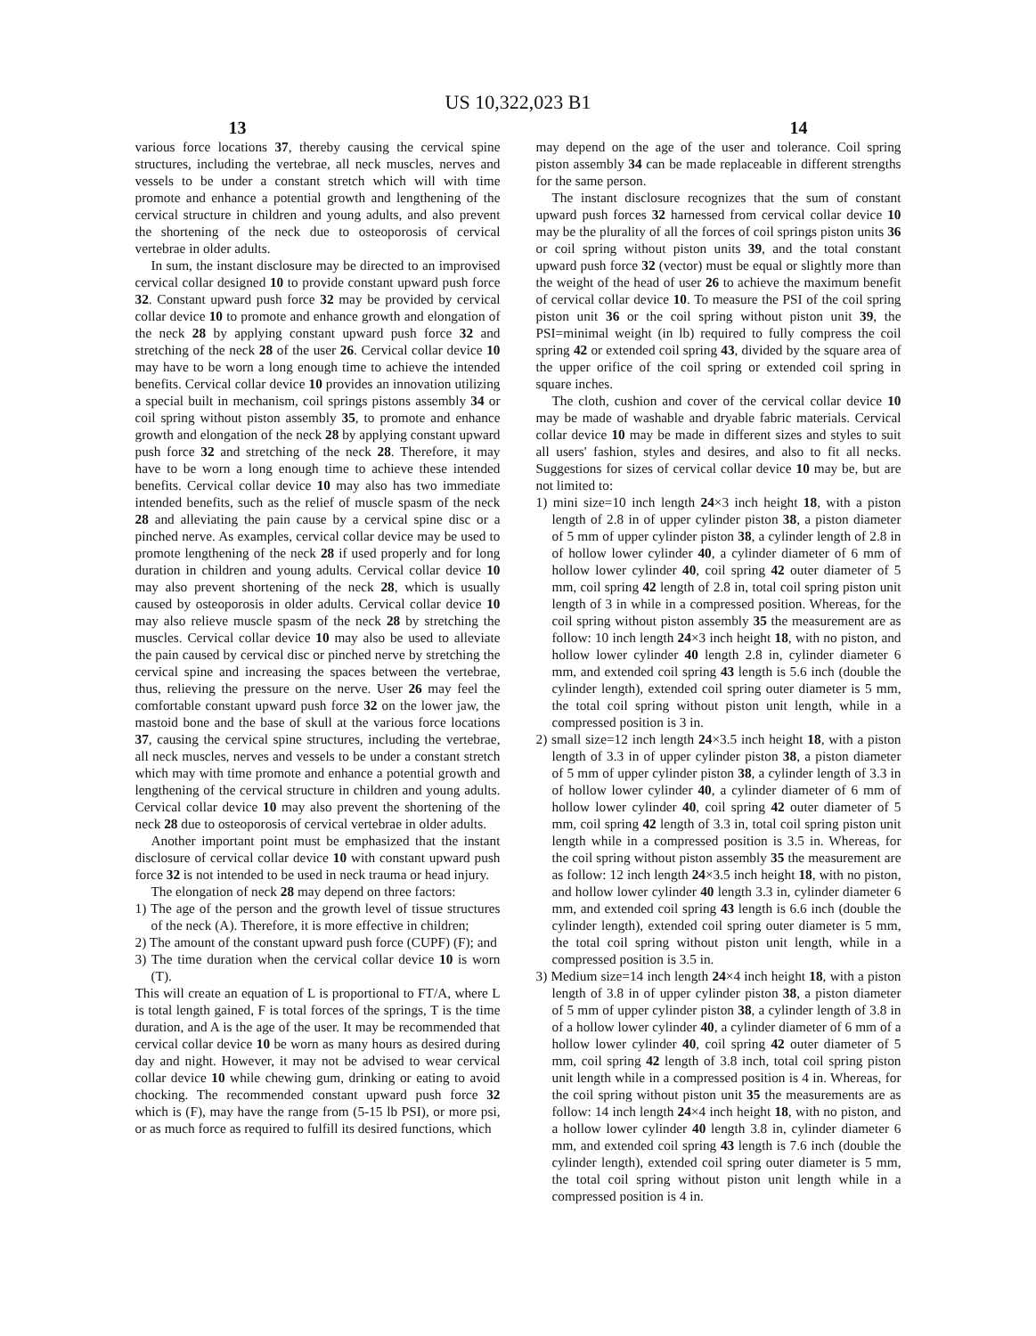US 10,322,023 B1
13 14
various force locations 37, thereby causing the cervical spine structures, including the vertebrae, all neck muscles, nerves and vessels to be under a constant stretch which will with time promote and enhance a potential growth and lengthening of the cervical structure in children and young adults, and also prevent the shortening of the neck due to osteoporosis of cervical vertebrae in older adults.
In sum, the instant disclosure may be directed to an improvised cervical collar designed 10 to provide constant upward push force 32. Constant upward push force 32 may be provided by cervical collar device 10 to promote and enhance growth and elongation of the neck 28 by applying constant upward push force 32 and stretching of the neck 28 of the user 26. Cervical collar device 10 may have to be worn a long enough time to achieve the intended benefits. Cervical collar device 10 provides an innovation utilizing a special built in mechanism, coil springs pistons assembly 34 or coil spring without piston assembly 35, to promote and enhance growth and elongation of the neck 28 by applying constant upward push force 32 and stretching of the neck 28. Therefore, it may have to be worn a long enough time to achieve these intended benefits. Cervical collar device 10 may also has two immediate intended benefits, such as the relief of muscle spasm of the neck 28 and alleviating the pain cause by a cervical spine disc or a pinched nerve. As examples, cervical collar device may be used to promote lengthening of the neck 28 if used properly and for long duration in children and young adults. Cervical collar device 10 may also prevent shortening of the neck 28, which is usually caused by osteoporosis in older adults. Cervical collar device 10 may also relieve muscle spasm of the neck 28 by stretching the muscles. Cervical collar device 10 may also be used to alleviate the pain caused by cervical disc or pinched nerve by stretching the cervical spine and increasing the spaces between the vertebrae, thus, relieving the pressure on the nerve. User 26 may feel the comfortable constant upward push force 32 on the lower jaw, the mastoid bone and the base of skull at the various force locations 37, causing the cervical spine structures, including the vertebrae, all neck muscles, nerves and vessels to be under a constant stretch which may with time promote and enhance a potential growth and lengthening of the cervical structure in children and young adults. Cervical collar device 10 may also prevent the shortening of the neck 28 due to osteoporosis of cervical vertebrae in older adults.
Another important point must be emphasized that the instant disclosure of cervical collar device 10 with constant upward push force 32 is not intended to be used in neck trauma or head injury.
The elongation of neck 28 may depend on three factors:
1) The age of the person and the growth level of tissue structures of the neck (A). Therefore, it is more effective in children;
2) The amount of the constant upward push force (CUPF) (F); and
3) The time duration when the cervical collar device 10 is worn (T).
This will create an equation of L is proportional to FT/A, where L is total length gained, F is total forces of the springs, T is the time duration, and A is the age of the user. It may be recommended that cervical collar device 10 be worn as many hours as desired during day and night. However, it may not be advised to wear cervical collar device 10 while chewing gum, drinking or eating to avoid chocking. The recommended constant upward push force 32 which is (F), may have the range from (5-15 lb PSI), or more psi, or as much force as required to fulfill its desired functions, which
may depend on the age of the user and tolerance. Coil spring piston assembly 34 can be made replaceable in different strengths for the same person.
The instant disclosure recognizes that the sum of constant upward push forces 32 harnessed from cervical collar device 10 may be the plurality of all the forces of coil springs piston units 36 or coil spring without piston units 39, and the total constant upward push force 32 (vector) must be equal or slightly more than the weight of the head of user 26 to achieve the maximum benefit of cervical collar device 10. To measure the PSI of the coil spring piston unit 36 or the coil spring without piston unit 39, the PSI=minimal weight (in lb) required to fully compress the coil spring 42 or extended coil spring 43, divided by the square area of the upper orifice of the coil spring or extended coil spring in square inches.
The cloth, cushion and cover of the cervical collar device 10 may be made of washable and dryable fabric materials. Cervical collar device 10 may be made in different sizes and styles to suit all users' fashion, styles and desires, and also to fit all necks. Suggestions for sizes of cervical collar device 10 may be, but are not limited to:
1) mini size=10 inch length 24×3 inch height 18, with a piston length of 2.8 in of upper cylinder piston 38, a piston diameter of 5 mm of upper cylinder piston 38, a cylinder length of 2.8 in of hollow lower cylinder 40, a cylinder diameter of 6 mm of hollow lower cylinder 40, coil spring 42 outer diameter of 5 mm, coil spring 42 length of 2.8 in, total coil spring piston unit length of 3 in while in a compressed position. Whereas, for the coil spring without piston assembly 35 the measurement are as follow: 10 inch length 24×3 inch height 18, with no piston, and hollow lower cylinder 40 length 2.8 in, cylinder diameter 6 mm, and extended coil spring 43 length is 5.6 inch (double the cylinder length), extended coil spring outer diameter is 5 mm, the total coil spring without piston unit length, while in a compressed position is 3 in.
2) small size=12 inch length 24×3.5 inch height 18, with a piston length of 3.3 in of upper cylinder piston 38, a piston diameter of 5 mm of upper cylinder piston 38, a cylinder length of 3.3 in of hollow lower cylinder 40, a cylinder diameter of 6 mm of hollow lower cylinder 40, coil spring 42 outer diameter of 5 mm, coil spring 42 length of 3.3 in, total coil spring piston unit length while in a compressed position is 3.5 in. Whereas, for the coil spring without piston assembly 35 the measurement are as follow: 12 inch length 24×3.5 inch height 18, with no piston, and hollow lower cylinder 40 length 3.3 in, cylinder diameter 6 mm, and extended coil spring 43 length is 6.6 inch (double the cylinder length), extended coil spring outer diameter is 5 mm, the total coil spring without piston unit length, while in a compressed position is 3.5 in.
3) Medium size=14 inch length 24×4 inch height 18, with a piston length of 3.8 in of upper cylinder piston 38, a piston diameter of 5 mm of upper cylinder piston 38, a cylinder length of 3.8 in of a hollow lower cylinder 40, a cylinder diameter of 6 mm of a hollow lower cylinder 40, coil spring 42 outer diameter of 5 mm, coil spring 42 length of 3.8 inch, total coil spring piston unit length while in a compressed position is 4 in. Whereas, for the coil spring without piston unit 35 the measurements are as follow: 14 inch length 24×4 inch height 18, with no piston, and a hollow lower cylinder 40 length 3.8 in, cylinder diameter 6 mm, and extended coil spring 43 length is 7.6 inch (double the cylinder length), extended coil spring outer diameter is 5 mm, the total coil spring without piston unit length while in a compressed position is 4 in.